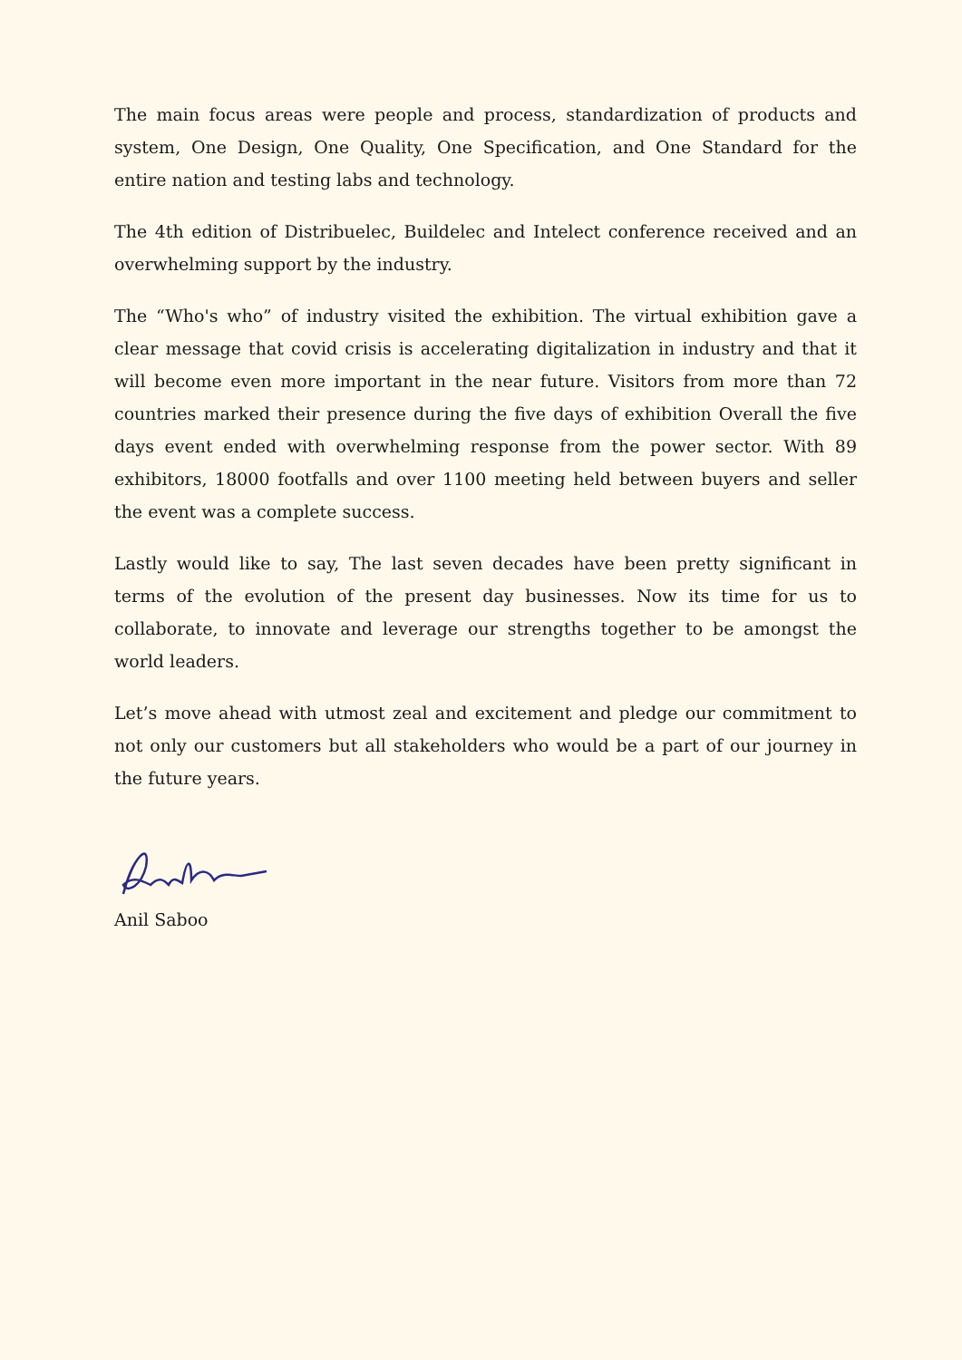The main focus areas were people and process, standardization of products and system, One Design, One Quality, One Specification, and One Standard for the entire nation and testing labs and technology.
The 4th edition of Distribuelec, Buildelec and Intelect conference received and an overwhelming support by the industry.
The “Who's who” of industry visited the exhibition. The virtual exhibition gave a clear message that covid crisis is accelerating digitalization in industry and that it will become even more important in the near future. Visitors from more than 72 countries marked their presence during the five days of exhibition Overall the five days event ended with overwhelming response from the power sector. With 89 exhibitors, 18000 footfalls and over 1100 meeting held between buyers and seller the event was a complete success.
Lastly would like to say, The last seven decades have been pretty significant in terms of the evolution of the present day businesses. Now its time for us to collaborate, to innovate and leverage our strengths together to be amongst the world leaders.
Let’s move ahead with utmost zeal and excitement and pledge our commitment to not only our customers but all stakeholders who would be a part of our journey in the future years.
Anil Saboo